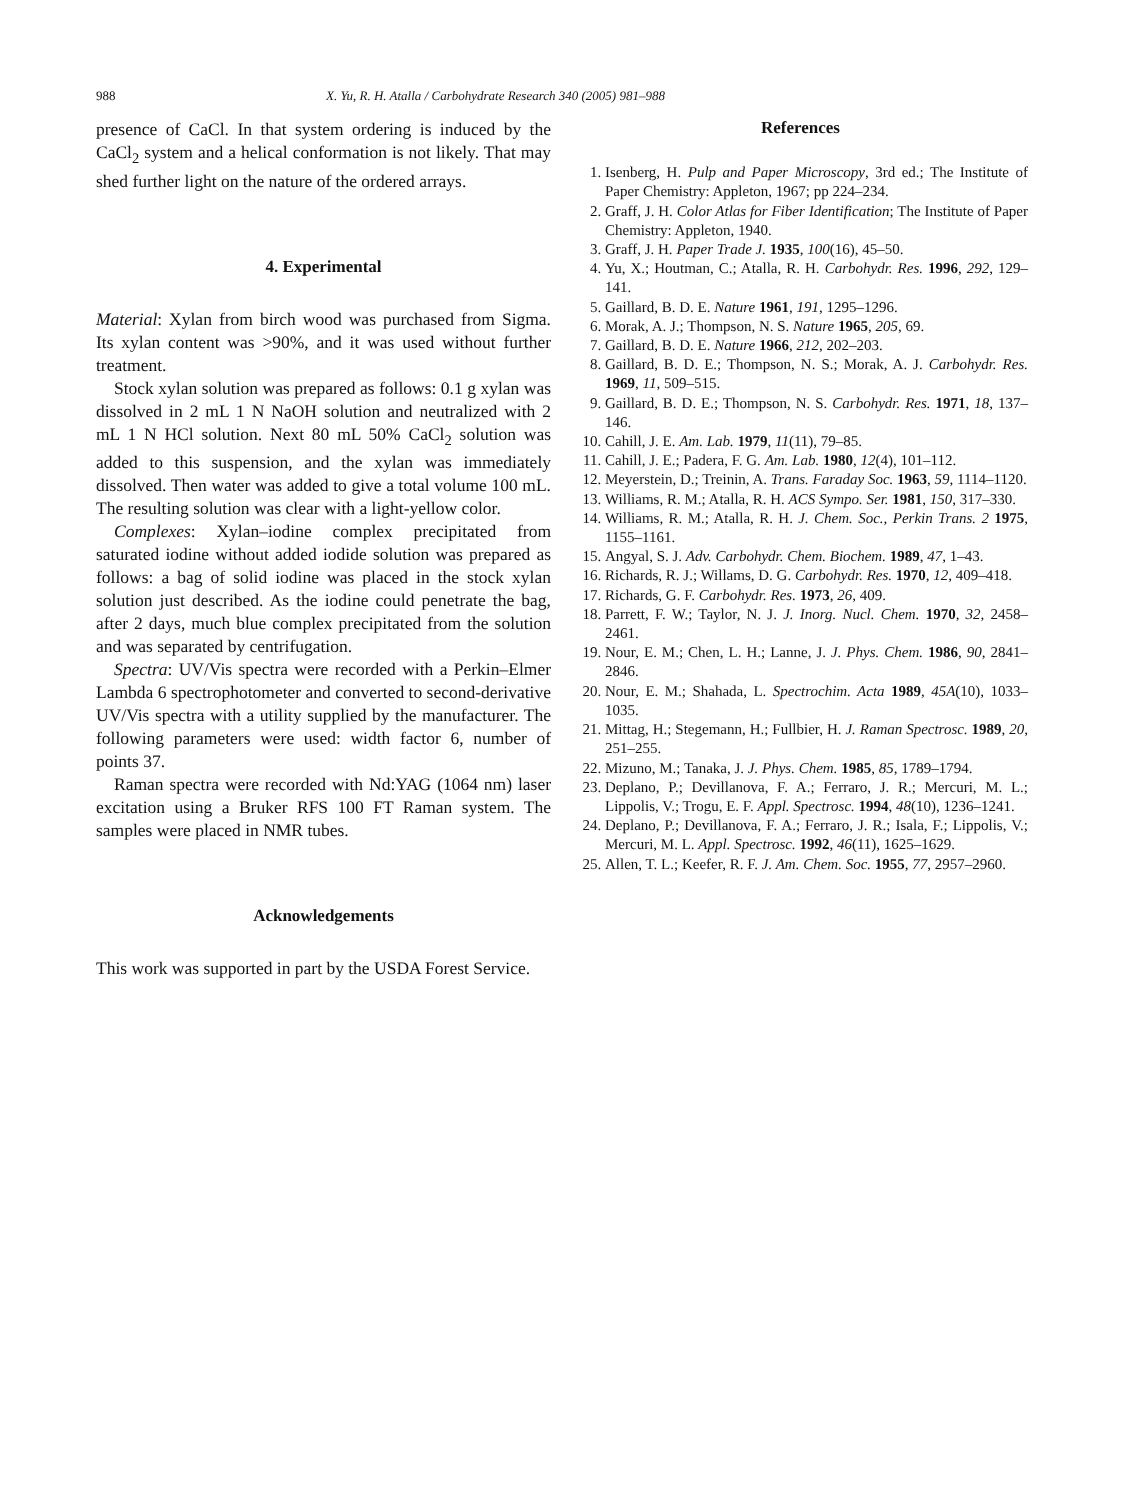988 X. Yu, R. H. Atalla / Carbohydrate Research 340 (2005) 981–988
presence of CaCl. In that system ordering is induced by the CaCl<sub>2</sub> system and a helical conformation is not likely. That may shed further light on the nature of the ordered arrays.
4. Experimental
Material: Xylan from birch wood was purchased from Sigma. Its xylan content was >90%, and it was used without further treatment.
Stock xylan solution was prepared as follows: 0.1 g xylan was dissolved in 2 mL 1 N NaOH solution and neutralized with 2 mL 1 N HCl solution. Next 80 mL 50% CaCl<sub>2</sub> solution was added to this suspension, and the xylan was immediately dissolved. Then water was added to give a total volume 100 mL. The resulting solution was clear with a light-yellow color.
Complexes: Xylan–iodine complex precipitated from saturated iodine without added iodide solution was prepared as follows: a bag of solid iodine was placed in the stock xylan solution just described. As the iodine could penetrate the bag, after 2 days, much blue complex precipitated from the solution and was separated by centrifugation.
Spectra: UV/Vis spectra were recorded with a Perkin–Elmer Lambda 6 spectrophotometer and converted to second-derivative UV/Vis spectra with a utility supplied by the manufacturer. The following parameters were used: width factor 6, number of points 37.
Raman spectra were recorded with Nd:YAG (1064 nm) laser excitation using a Bruker RFS 100 FT Raman system. The samples were placed in NMR tubes.
Acknowledgements
This work was supported in part by the USDA Forest Service.
References
1. Isenberg, H. Pulp and Paper Microscopy, 3rd ed.; The Institute of Paper Chemistry: Appleton, 1967; pp 224–234.
2. Graff, J. H. Color Atlas for Fiber Identification; The Institute of Paper Chemistry: Appleton, 1940.
3. Graff, J. H. Paper Trade J. 1935, 100(16), 45–50.
4. Yu, X.; Houtman, C.; Atalla, R. H. Carbohydr. Res. 1996, 292, 129–141.
5. Gaillard, B. D. E. Nature 1961, 191, 1295–1296.
6. Morak, A. J.; Thompson, N. S. Nature 1965, 205, 69.
7. Gaillard, B. D. E. Nature 1966, 212, 202–203.
8. Gaillard, B. D. E.; Thompson, N. S.; Morak, A. J. Carbohydr. Res. 1969, 11, 509–515.
9. Gaillard, B. D. E.; Thompson, N. S. Carbohydr. Res. 1971, 18, 137–146.
10. Cahill, J. E. Am. Lab. 1979, 11(11), 79–85.
11. Cahill, J. E.; Padera, F. G. Am. Lab. 1980, 12(4), 101–112.
12. Meyerstein, D.; Treinin, A. Trans. Faraday Soc. 1963, 59, 1114–1120.
13. Williams, R. M.; Atalla, R. H. ACS Sympo. Ser. 1981, 150, 317–330.
14. Williams, R. M.; Atalla, R. H. J. Chem. Soc., Perkin Trans. 2 1975, 1155–1161.
15. Angyal, S. J. Adv. Carbohydr. Chem. Biochem. 1989, 47, 1–43.
16. Richards, R. J.; Willams, D. G. Carbohydr. Res. 1970, 12, 409–418.
17. Richards, G. F. Carbohydr. Res. 1973, 26, 409.
18. Parrett, F. W.; Taylor, N. J. J. Inorg. Nucl. Chem. 1970, 32, 2458–2461.
19. Nour, E. M.; Chen, L. H.; Lanne, J. J. Phys. Chem. 1986, 90, 2841–2846.
20. Nour, E. M.; Shahada, L. Spectrochim. Acta 1989, 45A(10), 1033–1035.
21. Mittag, H.; Stegemann, H.; Fullbier, H. J. Raman Spectrosc. 1989, 20, 251–255.
22. Mizuno, M.; Tanaka, J. J. Phys. Chem. 1985, 85, 1789–1794.
23. Deplano, P.; Devillanova, F. A.; Ferraro, J. R.; Mercuri, M. L.; Lippolis, V.; Trogu, E. F. Appl. Spectrosc. 1994, 48(10), 1236–1241.
24. Deplano, P.; Devillanova, F. A.; Ferraro, J. R.; Isala, F.; Lippolis, V.; Mercuri, M. L. Appl. Spectrosc. 1992, 46(11), 1625–1629.
25. Allen, T. L.; Keefer, R. F. J. Am. Chem. Soc. 1955, 77, 2957–2960.